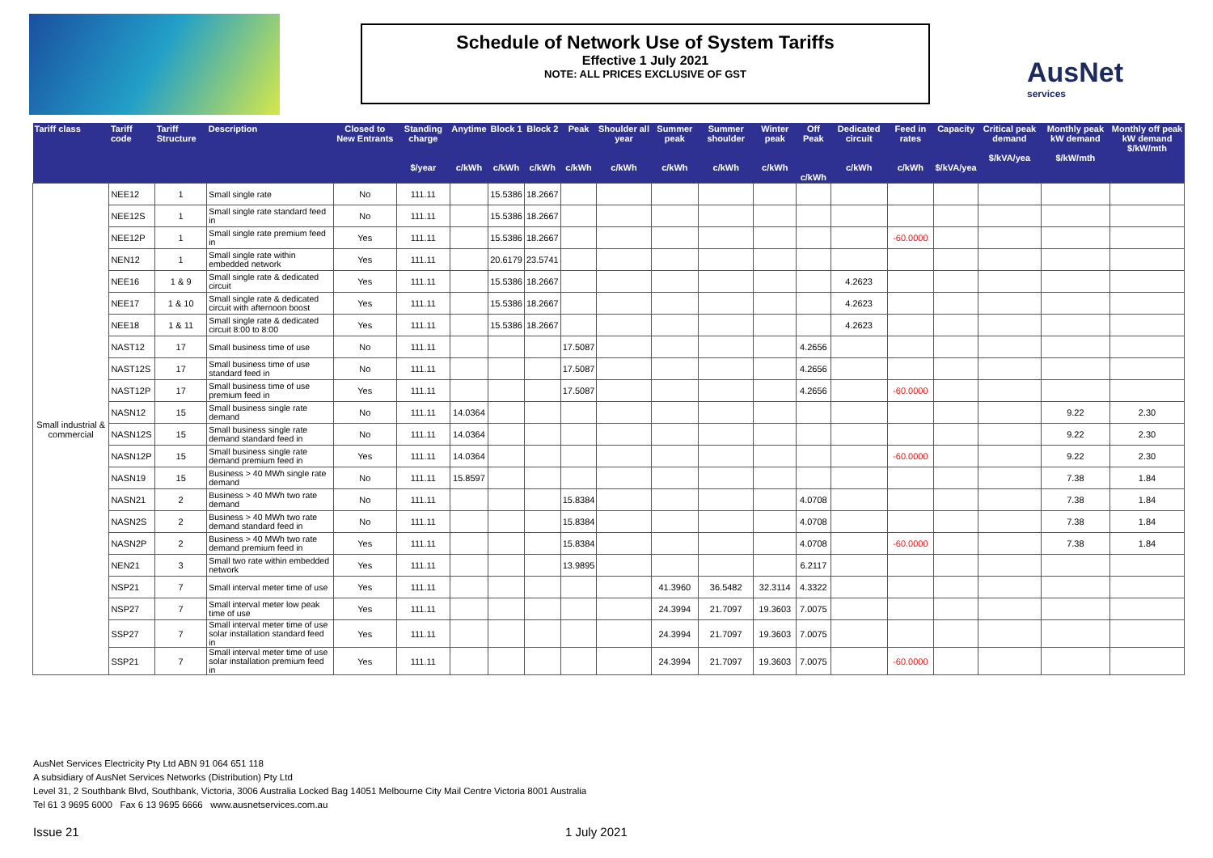Schedule of Network Use of System Tariffs
Effective 1 July 2021
NOTE: ALL PRICES EXCLUSIVE OF GST
AusNet
services
| Tariff class | Tariff code | Tariff Structure | Description | Closed to New Entrants | Standing charge $/year | Anytime c/kWh | Block 1 c/kWh | Block 2 c/kWh | Peak c/kWh | Shoulder all year c/kWh | Summer peak c/kWh | Summer shoulder c/kWh | Winter peak c/kWh | Off Peak c/kWh | Dedicated circuit c/kWh | Feed in rates c/kWh | Capacity $/kVA/yea | Critical peak demand $/kVA/yea | Monthly peak kW demand $/kW/mth | Monthly off peak kW demand $/kW/mth |
| --- | --- | --- | --- | --- | --- | --- | --- | --- | --- | --- | --- | --- | --- | --- | --- | --- | --- | --- | --- | --- |
| Small industrial & commercial | NEE12 | 1 | Small single rate | No | 111.11 | | 15.5386 | 18.2667 | | | | | | | | | | | | |
| | NEE12S | 1 | Small single rate standard feed in | No | 111.11 | | 15.5386 | 18.2667 | | | | | | | | | | | | |
| | NEE12P | 1 | Small single rate premium feed in | Yes | 111.11 | | 15.5386 | 18.2667 | | | | | | | | -60.0000 | | | | |
| | NEN12 | 1 | Small single rate within embedded network | Yes | 111.11 | | 20.6179 | 23.5741 | | | | | | | | | | | | |
| | NEE16 | 1 & 9 | Small single rate & dedicated circuit | Yes | 111.11 | | 15.5386 | 18.2667 | | | | | | | 4.2623 | | | | | |
| | NEE17 | 1 & 10 | Small single rate & dedicated circuit with afternoon boost | Yes | 111.11 | | 15.5386 | 18.2667 | | | | | | | 4.2623 | | | | | |
| | NEE18 | 1 & 11 | Small single rate & dedicated circuit 8:00 to 8:00 | Yes | 111.11 | | 15.5386 | 18.2667 | | | | | | | 4.2623 | | | | | |
| | NAST12 | 17 | Small business time of use | No | 111.11 | | | | 17.5087 | | | | | 4.2656 | | | | | | |
| | NAST12S | 17 | Small business time of use standard feed in | No | 111.11 | | | | 17.5087 | | | | | 4.2656 | | | | | | |
| | NAST12P | 17 | Small business time of use premium feed in | Yes | 111.11 | | | | 17.5087 | | | | | 4.2656 | | -60.0000 | | | | |
| | NASN12 | 15 | Small business single rate demand | No | 111.11 | 14.0364 | | | | | | | | | | | | | 9.22 | 2.30 |
| | NASN12S | 15 | Small business single rate demand standard feed in | No | 111.11 | 14.0364 | | | | | | | | | | | | | 9.22 | 2.30 |
| | NASN12P | 15 | Small business single rate demand premium feed in | Yes | 111.11 | 14.0364 | | | | | | | | | | -60.0000 | | | 9.22 | 2.30 |
| | NASN19 | 15 | Business > 40 MWh single rate demand | No | 111.11 | 15.8597 | | | | | | | | | | | | | 7.38 | 1.84 |
| | NASN21 | 2 | Business > 40 MWh two rate demand | No | 111.11 | | | | 15.8384 | | | | | 4.0708 | | | | | 7.38 | 1.84 |
| | NASN2S | 2 | Business > 40 MWh two rate demand standard feed in | No | 111.11 | | | | 15.8384 | | | | | 4.0708 | | | | | 7.38 | 1.84 |
| | NASN2P | 2 | Business > 40 MWh two rate demand premium feed in | Yes | 111.11 | | | | 15.8384 | | | | | 4.0708 | | -60.0000 | | | 7.38 | 1.84 |
| | NEN21 | 3 | Small two rate within embedded network | Yes | 111.11 | | | | 13.9895 | | | | | 6.2117 | | | | | | |
| | NSP21 | 7 | Small interval meter time of use | Yes | 111.11 | | | | | | 41.3960 | 36.5482 | 32.3114 | 4.3322 | | | | | | |
| | NSP27 | 7 | Small interval meter low peak time of use | Yes | 111.11 | | | | | | 24.3994 | 21.7097 | 19.3603 | 7.0075 | | | | | | |
| | SSP27 | 7 | Small interval meter time of use solar installation standard feed in | Yes | 111.11 | | | | | | 24.3994 | 21.7097 | 19.3603 | 7.0075 | | | | | | |
| | SSP21 | 7 | Small interval meter time of use solar installation premium feed in | Yes | 111.11 | | | | | | 24.3994 | 21.7097 | 19.3603 | 7.0075 | | -60.0000 | | | | |
AusNet Services Electricity Pty Ltd ABN 91 064 651 118
A subsidiary of AusNet Services Networks (Distribution) Pty Ltd
Level 31, 2 Southbank Blvd, Southbank, Victoria, 3006 Australia Locked Bag 14051 Melbourne City Mail Centre Victoria 8001 Australia
Tel 61 3 9695 6000 Fax 6 13 9695 6666 www.ausnetservices.com.au
Issue 21 1 July 2021